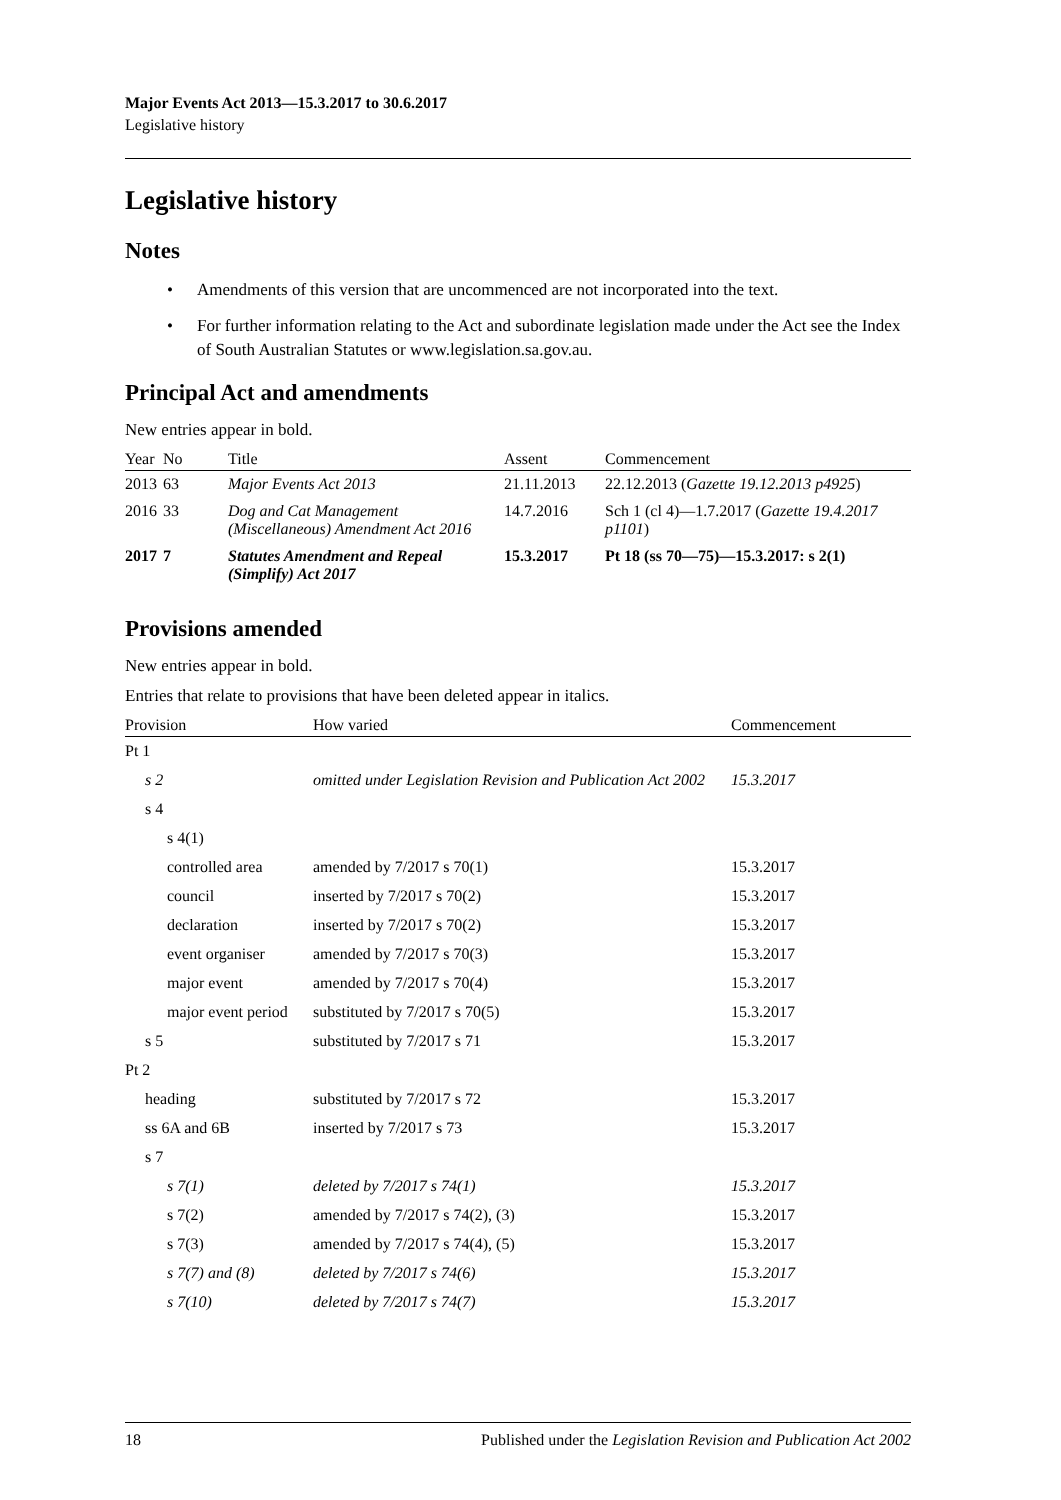Major Events Act 2013—15.3.2017 to 30.6.2017
Legislative history
Legislative history
Notes
• Amendments of this version that are uncommenced are not incorporated into the text.
• For further information relating to the Act and subordinate legislation made under the Act see the Index of South Australian Statutes or www.legislation.sa.gov.au.
Principal Act and amendments
New entries appear in bold.
| Year | No | Title | Assent | Commencement |
| --- | --- | --- | --- | --- |
| 2013 | 63 | Major Events Act 2013 | 21.11.2013 | 22.12.2013 ( Gazette 19.12.2013 p4925 ) |
| 2016 | 33 | Dog and Cat Management (Miscellaneous) Amendment Act 2016 | 14.7.2016 | Sch 1 (cl 4)—1.7.2017 ( Gazette 19.4.2017 p1101 ) |
| 2017 | 7 | Statutes Amendment and Repeal (Simplify) Act 2017 | 15.3.2017 | Pt 18 (ss 70—75)—15.3.2017: s 2(1) |
Provisions amended
New entries appear in bold.
Entries that relate to provisions that have been deleted appear in italics.
| Provision | How varied | Commencement |
| --- | --- | --- |
| Pt 1 | | |
| s 2 | omitted under Legislation Revision and Publication Act 2002 | 15.3.2017 |
| s 4 | | |
| s 4(1) | | |
| controlled area | amended by 7/2017 s 70(1) | 15.3.2017 |
| council | inserted by 7/2017 s 70(2) | 15.3.2017 |
| declaration | inserted by 7/2017 s 70(2) | 15.3.2017 |
| event organiser | amended by 7/2017 s 70(3) | 15.3.2017 |
| major event | amended by 7/2017 s 70(4) | 15.3.2017 |
| major event period | substituted by 7/2017 s 70(5) | 15.3.2017 |
| s 5 | substituted by 7/2017 s 71 | 15.3.2017 |
| Pt 2 | | |
| heading | substituted by 7/2017 s 72 | 15.3.2017 |
| ss 6A and 6B | inserted by 7/2017 s 73 | 15.3.2017 |
| s 7 | | |
| s 7(1) | deleted by 7/2017 s 74(1) | 15.3.2017 |
| s 7(2) | amended by 7/2017 s 74(2), (3) | 15.3.2017 |
| s 7(3) | amended by 7/2017 s 74(4), (5) | 15.3.2017 |
| s 7(7) and (8) | deleted by 7/2017 s 74(6) | 15.3.2017 |
| s 7(10) | deleted by 7/2017 s 74(7) | 15.3.2017 |
18 Published under the Legislation Revision and Publication Act 2002